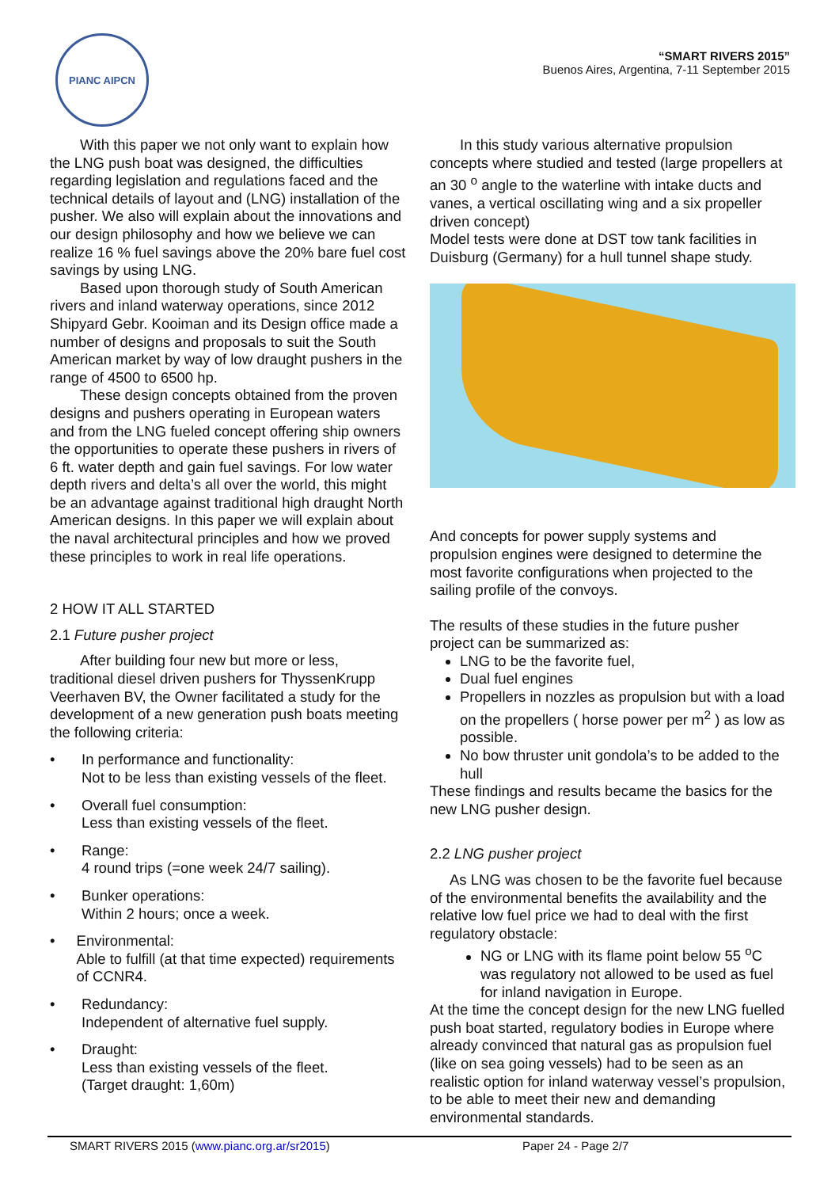PIANC AIPCN
“SMART RIVERS 2015”
Buenos Aires, Argentina, 7-11 September 2015
With this paper we not only want to explain how the LNG push boat was designed, the difficulties regarding legislation and regulations faced and the technical details of layout and (LNG) installation of the pusher. We also will explain about the innovations and our design philosophy and how we believe we can realize 16 % fuel savings above the 20% bare fuel cost savings by using LNG.
Based upon thorough study of South American rivers and inland waterway operations, since 2012 Shipyard Gebr. Kooiman and its Design office made a number of designs and proposals to suit the South American market by way of low draught pushers in the range of 4500 to 6500 hp.
These design concepts obtained from the proven designs and pushers operating in European waters and from the LNG fueled concept offering ship owners the opportunities to operate these pushers in rivers of 6 ft. water depth and gain fuel savings. For low water depth rivers and delta’s all over the world, this might be an advantage against traditional high draught North American designs. In this paper we will explain about the naval architectural principles and how we proved these principles to work in real life operations.
2 HOW IT ALL STARTED
2.1 Future pusher project
After building four new but more or less, traditional diesel driven pushers for ThyssenKrupp Veerhaven BV, the Owner facilitated a study for the development of a new generation push boats meeting the following criteria:
• In performance and functionality:
Not to be less than existing vessels of the fleet.
• Overall fuel consumption:
Less than existing vessels of the fleet.
• Range:
4 round trips (=one week 24/7 sailing).
• Bunker operations:
Within 2 hours; once a week.
• Environmental:
Able to fulfill (at that time expected) requirements of CCNR4.
• Redundancy:
Independent of alternative fuel supply.
• Draught:
Less than existing vessels of the fleet.
(Target draught: 1,60m)
In this study various alternative propulsion concepts where studied and tested (large propellers at an 30 <sup>o</sup> angle to the waterline with intake ducts and vanes, a vertical oscillating wing and a six propeller driven concept)
Model tests were done at DST tow tank facilities in Duisburg (Germany) for a hull tunnel shape study.
And concepts for power supply systems and propulsion engines were designed to determine the most favorite configurations when projected to the sailing profile of the convoys.
The results of these studies in the future pusher project can be summarized as:
LNG to be the favorite fuel,
Dual fuel engines
Propellers in nozzles as propulsion but with a load on the propellers ( horse power per m<sup>2</sup> ) as low as possible.
No bow thruster unit gondola’s to be added to the hull
These findings and results became the basics for the new LNG pusher design.
2.2 LNG pusher project
As LNG was chosen to be the favorite fuel because of the environmental benefits the availability and the relative low fuel price we had to deal with the first regulatory obstacle:
NG or LNG with its flame point below 55 <sup>o</sup>C was regulatory not allowed to be used as fuel for inland navigation in Europe.
At the time the concept design for the new LNG fuelled push boat started, regulatory bodies in Europe where already convinced that natural gas as propulsion fuel (like on sea going vessels) had to be seen as an realistic option for inland waterway vessel’s propulsion, to be able to meet their new and demanding environmental standards.
SMART RIVERS 2015 (www.pianc.org.ar/sr2015) Paper 24 - Page 2/7